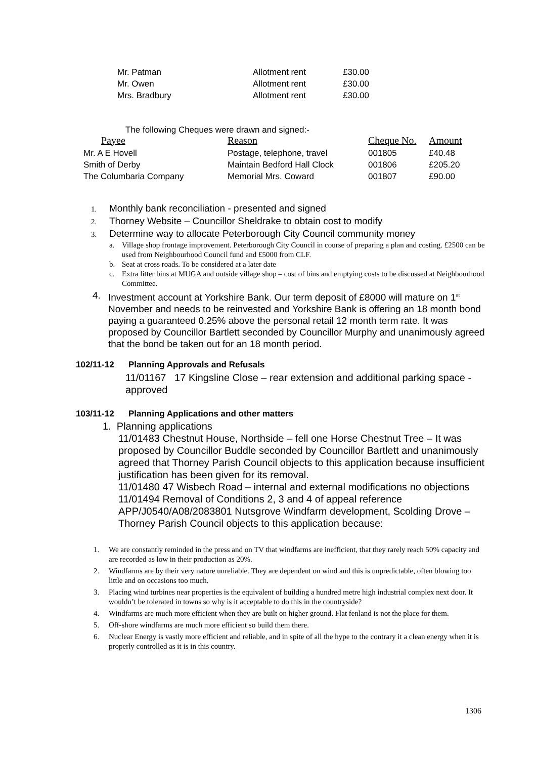| Mr. Patman | Allotment rent | £30.00 |
| Mr. Owen | Allotment rent | £30.00 |
| Mrs. Bradbury | Allotment rent | £30.00 |
The following Cheques were drawn and signed:-
| Payee | Reason | Cheque No. | Amount |
| Mr. A E Hovell | Postage, telephone, travel | 001805 | £40.48 |
| Smith of Derby | Maintain Bedford Hall Clock | 001806 | £205.20 |
| The Columbaria Company | Memorial Mrs. Coward | 001807 | £90.00 |
1. Monthly bank reconciliation - presented and signed
2. Thorney Website – Councillor Sheldrake to obtain cost to modify
3. Determine way to allocate Peterborough City Council community money
a. Village shop frontage improvement. Peterborough City Council in course of preparing a plan and costing. £2500 can be used from Neighbourhood Council fund and £5000 from CLF.
b. Seat at cross roads. To be considered at a later date
c. Extra litter bins at MUGA and outside village shop – cost of bins and emptying costs to be discussed at Neighbourhood Committee.
4. Investment account at Yorkshire Bank. Our term deposit of £8000 will mature on 1<sup>st</sup> November and needs to be reinvested and Yorkshire Bank is offering an 18 month bond paying a guaranteed 0.25% above the personal retail 12 month term rate. It was proposed by Councillor Bartlett seconded by Councillor Murphy and unanimously agreed that the bond be taken out for an 18 month period.
102/11-12 Planning Approvals and Refusals
11/01167 17 Kingsline Close – rear extension and additional parking space - approved
103/11-12 Planning Applications and other matters
1. Planning applications
11/01483 Chestnut House, Northside – fell one Horse Chestnut Tree – It was proposed by Councillor Buddle seconded by Councillor Bartlett and unanimously agreed that Thorney Parish Council objects to this application because insufficient justification has been given for its removal.
11/01480 47 Wisbech Road – internal and external modifications no objections
11/01494 Removal of Conditions 2, 3 and 4 of appeal reference APP/J0540/A08/2083801 Nutsgrove Windfarm development, Scolding Drove – Thorney Parish Council objects to this application because:
1. We are constantly reminded in the press and on TV that windfarms are inefficient, that they rarely reach 50% capacity and are recorded as low in their production as 20%.
2. Windfarms are by their very nature unreliable. They are dependent on wind and this is unpredictable, often blowing too little and on occasions too much.
3. Placing wind turbines near properties is the equivalent of building a hundred metre high industrial complex next door. It wouldn’t be tolerated in towns so why is it acceptable to do this in the countryside?
4. Windfarms are much more efficient when they are built on higher ground. Flat fenland is not the place for them.
5. Off-shore windfarms are much more efficient so build them there.
6. Nuclear Energy is vastly more efficient and reliable, and in spite of all the hype to the contrary it a clean energy when it is properly controlled as it is in this country.
1306